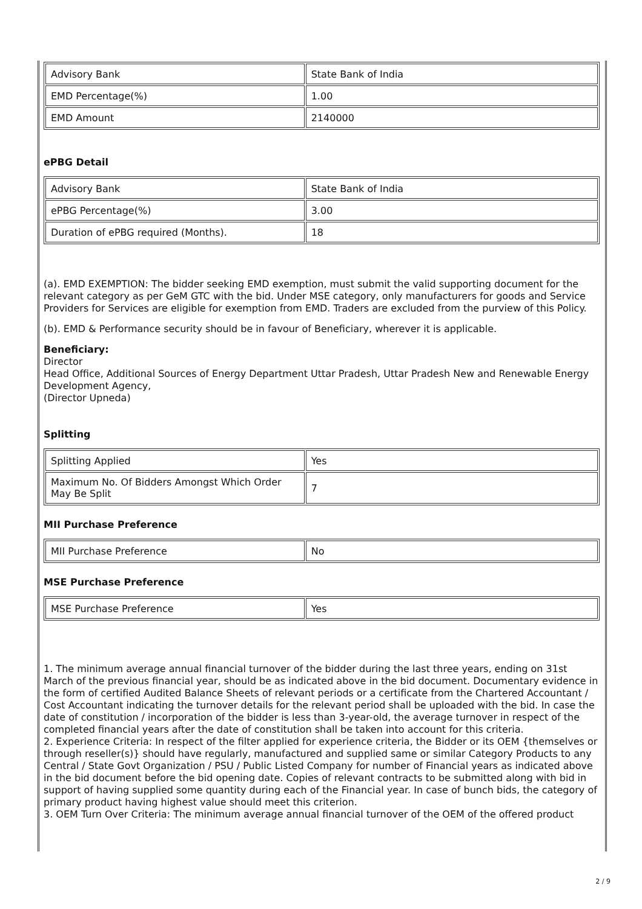| Advisory Bank | State Bank of India |
| EMD Percentage(%) | 1.00 |
| EMD Amount | 2140000 |
ePBG Detail
| Advisory Bank | State Bank of India |
| ePBG Percentage(%) | 3.00 |
| Duration of ePBG required (Months). | 18 |
(a). EMD EXEMPTION: The bidder seeking EMD exemption, must submit the valid supporting document for the relevant category as per GeM GTC with the bid. Under MSE category, only manufacturers for goods and Service Providers for Services are eligible for exemption from EMD. Traders are excluded from the purview of this Policy.
(b). EMD & Performance security should be in favour of Beneficiary, wherever it is applicable.
Beneficiary:
Director
Head Office, Additional Sources of Energy Department Uttar Pradesh, Uttar Pradesh New and Renewable Energy Development Agency,
(Director Upneda)
Splitting
| Splitting Applied | Yes |
| Maximum No. Of Bidders Amongst Which Order May Be Split | 7 |
MII Purchase Preference
| MII Purchase Preference | No |
MSE Purchase Preference
| MSE Purchase Preference | Yes |
1. The minimum average annual financial turnover of the bidder during the last three years, ending on 31st March of the previous financial year, should be as indicated above in the bid document. Documentary evidence in the form of certified Audited Balance Sheets of relevant periods or a certificate from the Chartered Accountant / Cost Accountant indicating the turnover details for the relevant period shall be uploaded with the bid. In case the date of constitution / incorporation of the bidder is less than 3-year-old, the average turnover in respect of the completed financial years after the date of constitution shall be taken into account for this criteria.
2. Experience Criteria: In respect of the filter applied for experience criteria, the Bidder or its OEM {themselves or through reseller(s)} should have regularly, manufactured and supplied same or similar Category Products to any Central / State Govt Organization / PSU / Public Listed Company for number of Financial years as indicated above in the bid document before the bid opening date. Copies of relevant contracts to be submitted along with bid in support of having supplied some quantity during each of the Financial year. In case of bunch bids, the category of primary product having highest value should meet this criterion.
3. OEM Turn Over Criteria: The minimum average annual financial turnover of the OEM of the offered product
2 / 9